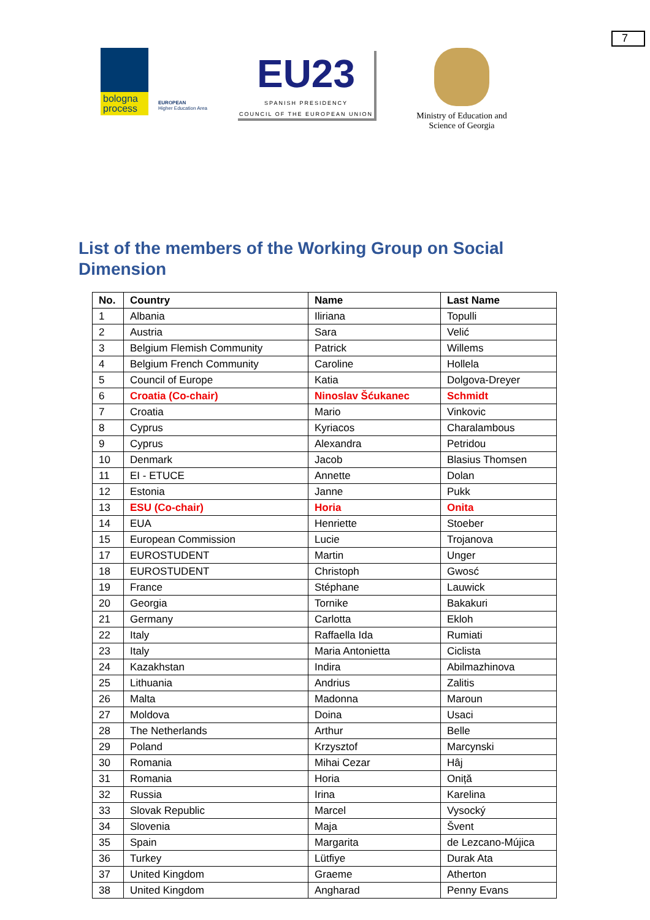7
bologna process
EUROPEAN
Higher Education Area
EU23
SPANISH PRESIDENCY
COUNCIL OF THE EUROPEAN UNION
Ministry of Education and Science of Georgia
List of the members of the Working Group on Social Dimension
| No. | Country | Name | Last Name |
| --- | --- | --- | --- |
| 1 | Albania | Iliriana | Topulli |
| 2 | Austria | Sara | Velić |
| 3 | Belgium Flemish Community | Patrick | Willems |
| 4 | Belgium French Community | Caroline | Hollela |
| 5 | Council of Europe | Katia | Dolgova-Dreyer |
| 6 | Croatia (Co-chair) | Ninoslav Šćukanec | Schmidt |
| 7 | Croatia | Mario | Vinkovic |
| 8 | Cyprus | Kyriacos | Charalambous |
| 9 | Cyprus | Alexandra | Petridou |
| 10 | Denmark | Jacob | Blasius Thomsen |
| 11 | EI - ETUCE | Annette | Dolan |
| 12 | Estonia | Janne | Pukk |
| 13 | ESU (Co-chair) | Horia | Onita |
| 14 | EUA | Henriette | Stoeber |
| 15 | European Commission | Lucie | Trojanova |
| 17 | EUROSTUDENT | Martin | Unger |
| 18 | EUROSTUDENT | Christoph | Gwosć |
| 19 | France | Stéphane | Lauwick |
| 20 | Georgia | Tornike | Bakakuri |
| 21 | Germany | Carlotta | Ekloh |
| 22 | Italy | Raffaella Ida | Rumiati |
| 23 | Italy | Maria Antonietta | Ciclista |
| 24 | Kazakhstan | Indira | Abilmazhinova |
| 25 | Lithuania | Andrius | Zalitis |
| 26 | Malta | Madonna | Maroun |
| 27 | Moldova | Doina | Usaci |
| 28 | The Netherlands | Arthur | Belle |
| 29 | Poland | Krzysztof | Marcynski |
| 30 | Romania | Mihai Cezar | Hâj |
| 31 | Romania | Horia | Oniță |
| 32 | Russia | Irina | Karelina |
| 33 | Slovak Republic | Marcel | Vysocký |
| 34 | Slovenia | Maja | Švent |
| 35 | Spain | Margarita | de Lezcano-Mújica |
| 36 | Turkey | Lütfiye | Durak Ata |
| 37 | United Kingdom | Graeme | Atherton |
| 38 | United Kingdom | Angharad | Penny Evans |